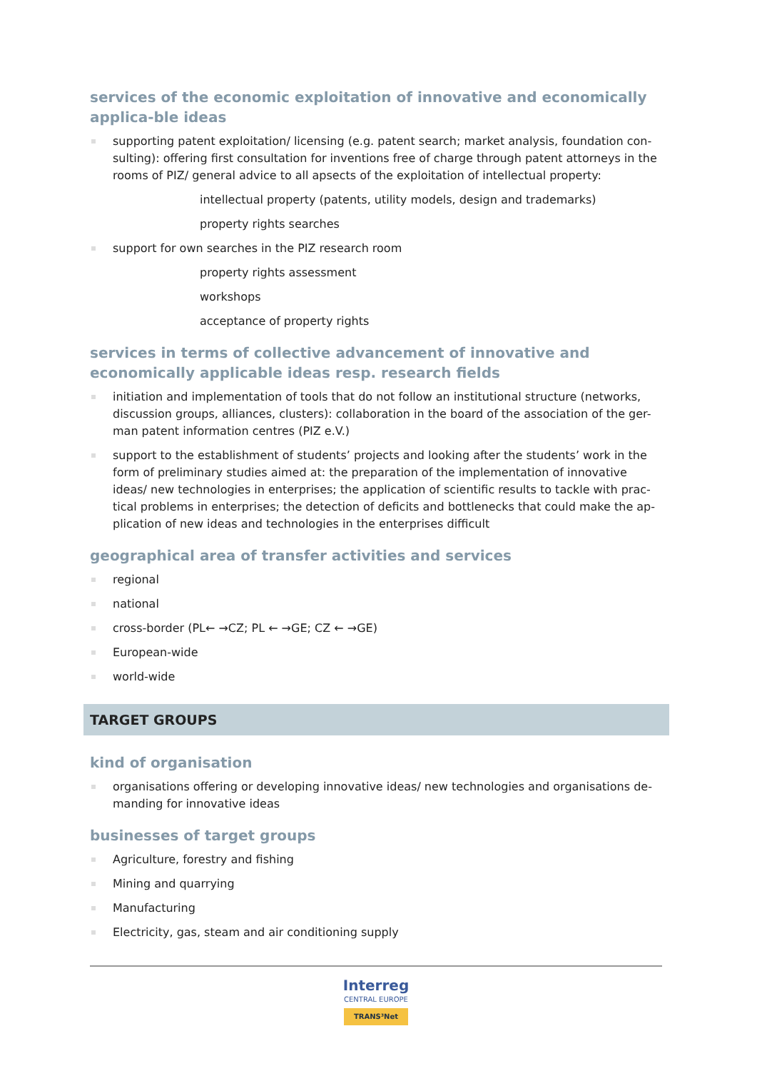services of the economic exploitation of innovative and economically applica-ble ideas
supporting patent exploitation/ licensing (e.g. patent search; market analysis, foundation con-sulting): offering first consultation for inventions free of charge through patent attorneys in the rooms of PIZ/ general advice to all apsects of the exploitation of intellectual property:
intellectual property (patents, utility models, design and trademarks)
property rights searches
support for own searches in the PIZ research room
property rights assessment
workshops
acceptance of property rights
services in terms of collective advancement of innovative and economically applicable ideas resp. research fields
initiation and implementation of tools that do not follow an institutional structure (networks, discussion groups, alliances, clusters): collaboration in the board of the association of the ger-man patent information centres (PIZ e.V.)
support to the establishment of students’ projects and looking after the students’ work in the form of preliminary studies aimed at: the preparation of the implementation of innovative ideas/ new technologies in enterprises; the application of scientific results to tackle with prac-tical problems in enterprises; the detection of deficits and bottlenecks that could make the ap-plication of new ideas and technologies in the enterprises difficult
geographical area of transfer activities and services
regional
national
cross-border (PL← →CZ; PL ← →GE; CZ ← →GE)
European-wide
world-wide
TARGET GROUPS
kind of organisation
organisations offering or developing innovative ideas/ new technologies and organisations de-manding for innovative ideas
businesses of target groups
Agriculture, forestry and fishing
Mining and quarrying
Manufacturing
Electricity, gas, steam and air conditioning supply
Interreg CENTRAL EUROPE TRANS³Net